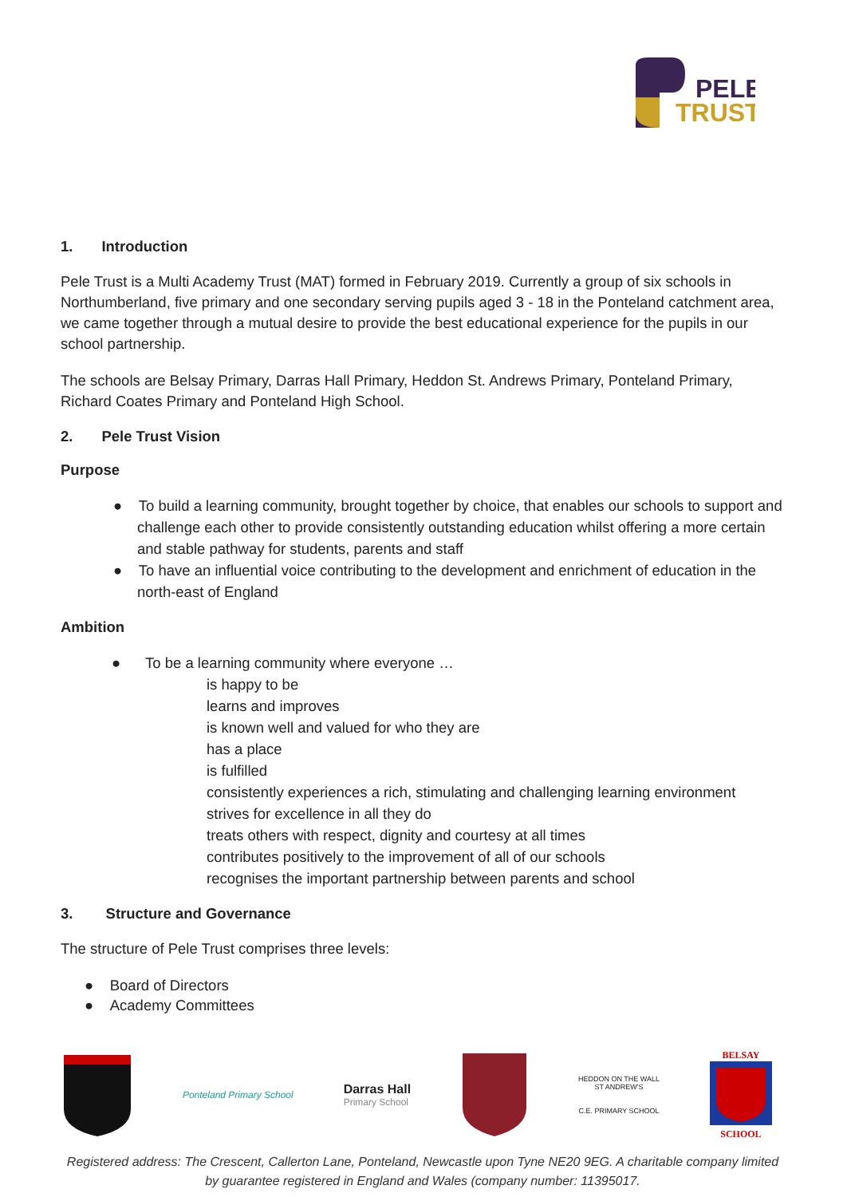PELE
TRUST
1. Introduction
Pele Trust is a Multi Academy Trust (MAT) formed in February 2019. Currently a group of six schools in Northumberland, five primary and one secondary serving pupils aged 3 - 18 in the Ponteland catchment area, we came together through a mutual desire to provide the best educational experience for the pupils in our school partnership.
The schools are Belsay Primary, Darras Hall Primary, Heddon St. Andrews Primary, Ponteland Primary, Richard Coates Primary and Ponteland High School.
2. Pele Trust Vision
Purpose
● To build a learning community, brought together by choice, that enables our schools to support and challenge each other to provide consistently outstanding education whilst offering a more certain and stable pathway for students, parents and staff
● To have an influential voice contributing to the development and enrichment of education in the north-east of England
Ambition
● To be a learning community where everyone …
is happy to be
learns and improves
is known well and valued for who they are
has a place
is fulfilled
consistently experiences a rich, stimulating and challenging learning environment
strives for excellence in all they do
treats others with respect, dignity and courtesy at all times
contributes positively to the improvement of all of our schools
recognises the important partnership between parents and school
3. Structure and Governance
The structure of Pele Trust comprises three levels:
● Board of Directors
● Academy Committees
Ponteland Primary School
Darras Hall
Primary School
HEDDON ON THE WALL
ST ANDREW'S
C.E. PRIMARY SCHOOL
BELSAY
SCHOOL
Registered address: The Crescent, Callerton Lane, Ponteland, Newcastle upon Tyne NE20 9EG. A charitable company limited by guarantee registered in England and Wales (company number: 11395017.